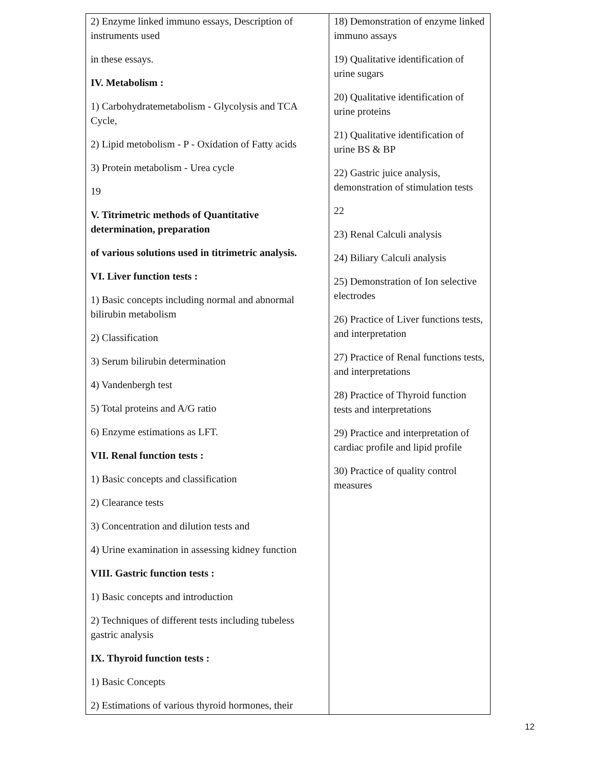| 2) Enzyme linked immuno essays, Description of instruments used in these essays. IV. Metabolism : 1) Carbohydratemetabolism - Glycolysis and TCA Cycle, 2) Lipid metobolism - P - Oxidation of Fatty acids 3) Protein metabolism - Urea cycle 19 V. Titrimetric methods of Quantitative determination, preparation of various solutions used in titrimetric analysis. VI. Liver function tests : 1) Basic concepts including normal and abnormal bilirubin metabolism 2) Classification 3) Serum bilirubin determination 4) Vandenbergh test 5) Total proteins and A/G ratio 6) Enzyme estimations as LFT. VII. Renal function tests : 1) Basic concepts and classification 2) Clearance tests 3) Concentration and dilution tests and 4) Urine examination in assessing kidney function VIII. Gastric function tests : 1) Basic concepts and introduction 2) Techniques of different tests including tubeless gastric analysis IX. Thyroid function tests : 1) Basic Concepts 2) Estimations of various thyroid hormones, their | 18) Demonstration of enzyme linked immuno assays 19) Qualitative identification of urine sugars 20) Qualitative identification of urine proteins 21) Qualitative identification of urine BS & BP 22) Gastric juice analysis, demonstration of stimulation tests 22 23) Renal Calculi analysis 24) Biliary Calculi analysis 25) Demonstration of Ion selective electrodes 26) Practice of Liver functions tests, and interpretation 27) Practice of Renal functions tests, and interpretations 28) Practice of Thyroid function tests and interpretations 29) Practice and interpretation of cardiac profile and lipid profile 30) Practice of quality control measures |
12